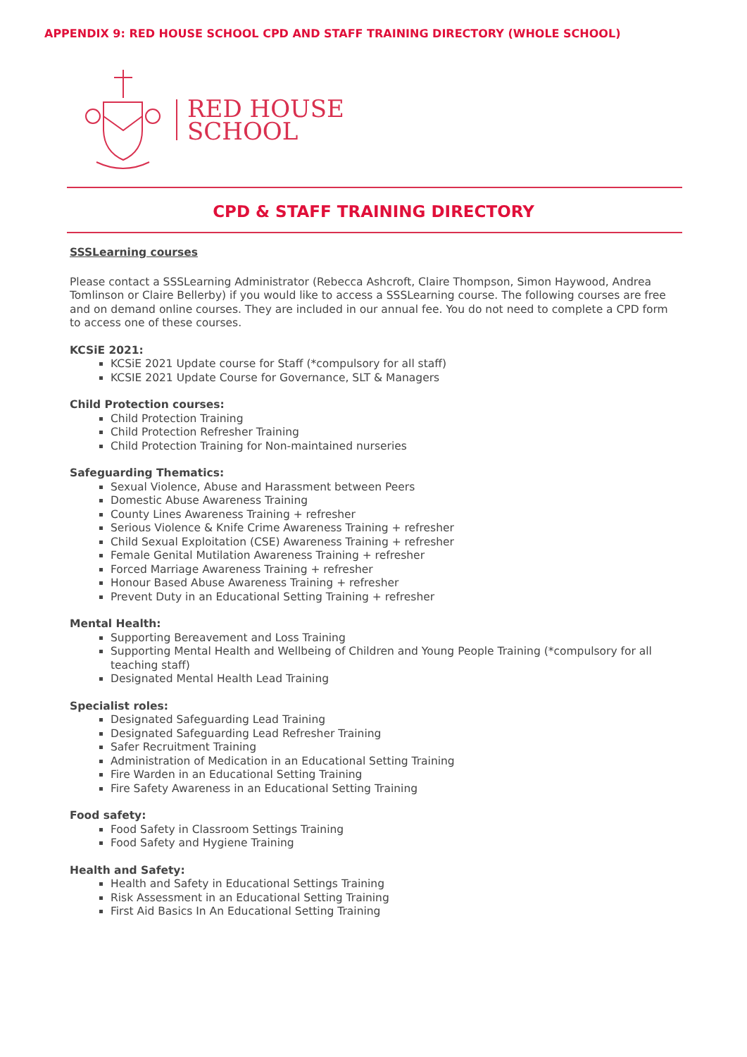APPENDIX 9: RED HOUSE SCHOOL CPD AND STAFF TRAINING DIRECTORY (WHOLE SCHOOL)
RED HOUSE
SCHOOL
CPD & STAFF TRAINING DIRECTORY
SSSLearning courses
Please contact a SSSLearning Administrator (Rebecca Ashcroft, Claire Thompson, Simon Haywood, Andrea Tomlinson or Claire Bellerby) if you would like to access a SSSLearning course. The following courses are free and on demand online courses. They are included in our annual fee. You do not need to complete a CPD form to access one of these courses.
KCSiE 2021:
KCSiE 2021 Update course for Staff (*compulsory for all staff)
KCSIE 2021 Update Course for Governance, SLT & Managers
Child Protection courses:
Child Protection Training
Child Protection Refresher Training
Child Protection Training for Non-maintained nurseries
Safeguarding Thematics:
Sexual Violence, Abuse and Harassment between Peers
Domestic Abuse Awareness Training
County Lines Awareness Training + refresher
Serious Violence & Knife Crime Awareness Training + refresher
Child Sexual Exploitation (CSE) Awareness Training + refresher
Female Genital Mutilation Awareness Training + refresher
Forced Marriage Awareness Training + refresher
Honour Based Abuse Awareness Training + refresher
Prevent Duty in an Educational Setting Training + refresher
Mental Health:
Supporting Bereavement and Loss Training
Supporting Mental Health and Wellbeing of Children and Young People Training (*compulsory for all teaching staff)
Designated Mental Health Lead Training
Specialist roles:
Designated Safeguarding Lead Training
Designated Safeguarding Lead Refresher Training
Safer Recruitment Training
Administration of Medication in an Educational Setting Training
Fire Warden in an Educational Setting Training
Fire Safety Awareness in an Educational Setting Training
Food safety:
Food Safety in Classroom Settings Training
Food Safety and Hygiene Training
Health and Safety:
Health and Safety in Educational Settings Training
Risk Assessment in an Educational Setting Training
First Aid Basics In An Educational Setting Training